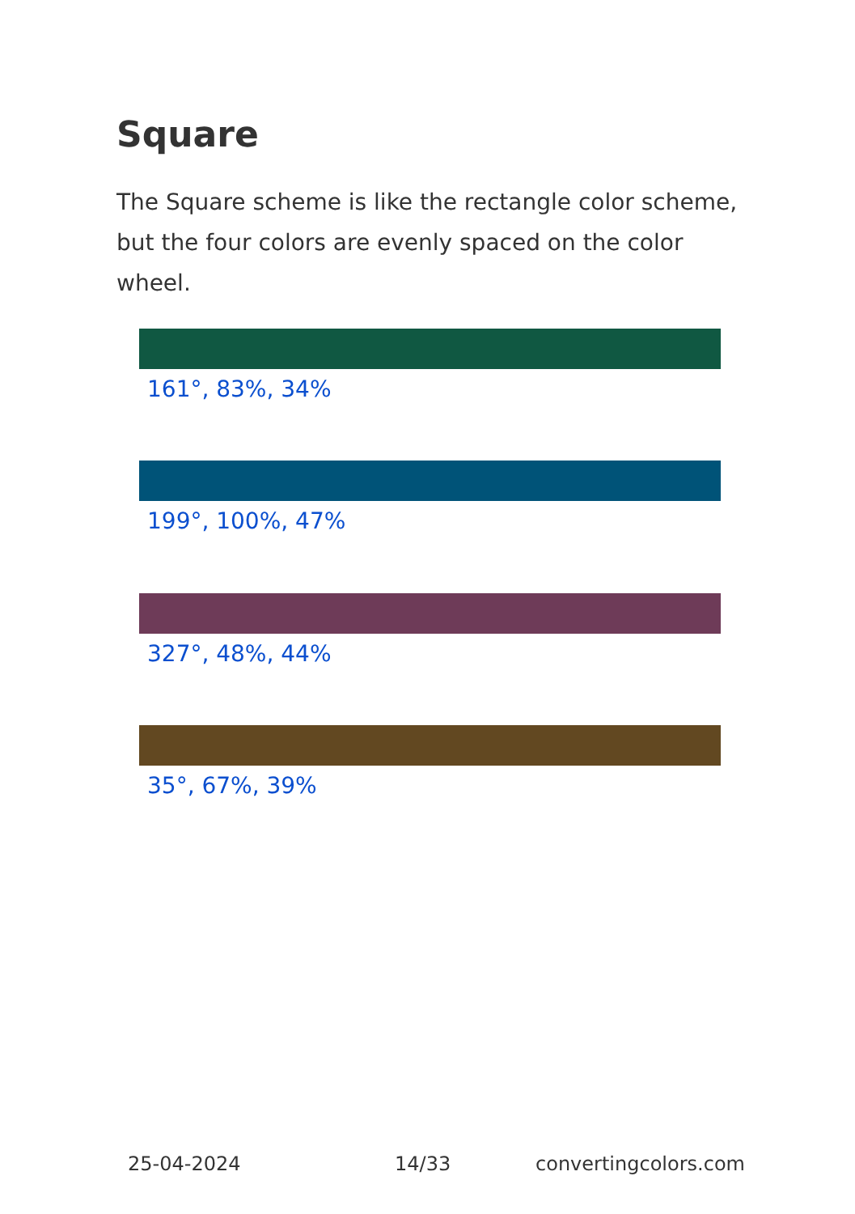Square
The Square scheme is like the rectangle color scheme, but the four colors are evenly spaced on the color wheel.
161°, 83%, 34%
199°, 100%, 47%
327°, 48%, 44%
35°, 67%, 39%
25-04-2024 14/33 convertingcolors.com